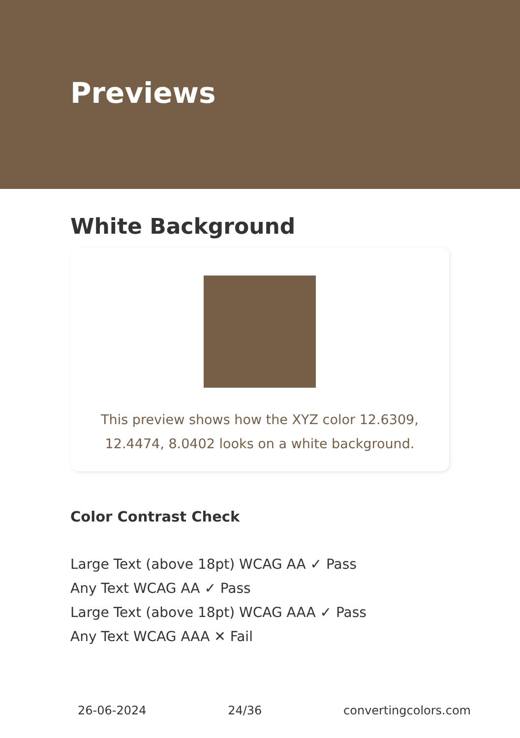Previews
White Background
This preview shows how the XYZ color 12.6309, 12.4474, 8.0402 looks on a white background.
Color Contrast Check
Large Text (above 18pt) WCAG AA ✓ Pass
Any Text WCAG AA ✓ Pass
Large Text (above 18pt) WCAG AAA ✓ Pass
Any Text WCAG AAA ✕ Fail
26-06-2024 24/36 convertingcolors.com